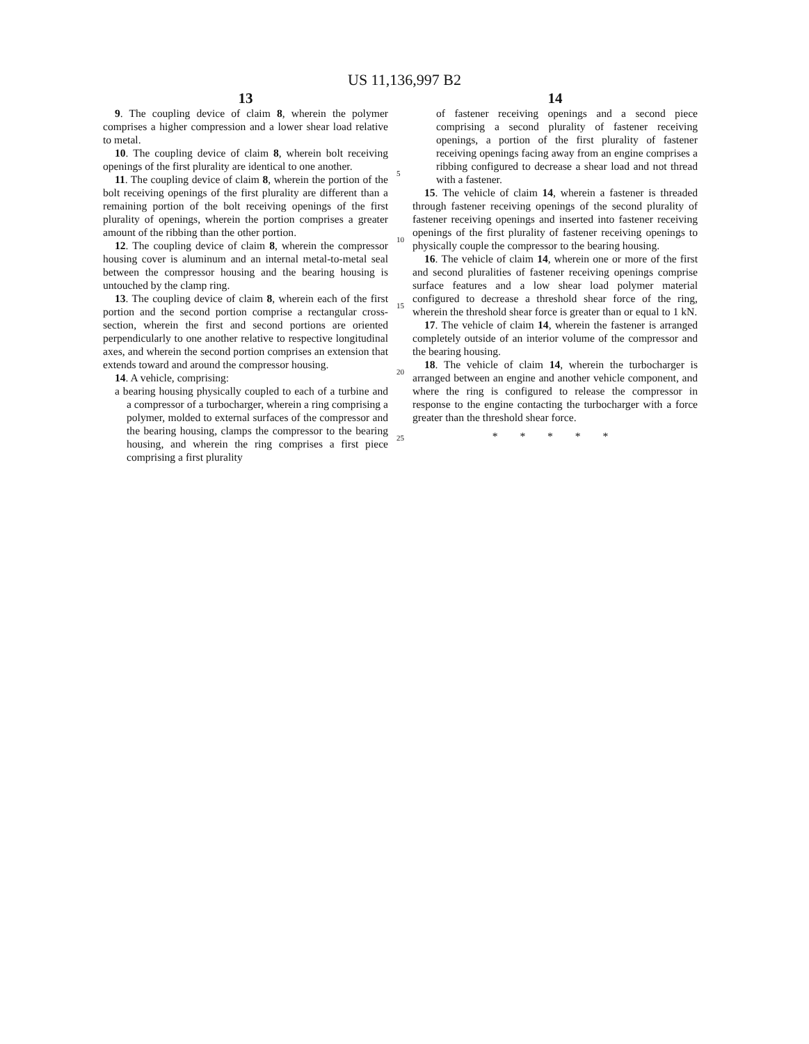US 11,136,997 B2
13
9. The coupling device of claim 8, wherein the polymer comprises a higher compression and a lower shear load relative to metal.
10. The coupling device of claim 8, wherein bolt receiving openings of the first plurality are identical to one another.
11. The coupling device of claim 8, wherein the portion of the bolt receiving openings of the first plurality are different than a remaining portion of the bolt receiving openings of the first plurality of openings, wherein the portion comprises a greater amount of the ribbing than the other portion.
12. The coupling device of claim 8, wherein the compressor housing cover is aluminum and an internal metal-to-metal seal between the compressor housing and the bearing housing is untouched by the clamp ring.
13. The coupling device of claim 8, wherein each of the first portion and the second portion comprise a rectangular cross-section, wherein the first and second portions are oriented perpendicularly to one another relative to respective longitudinal axes, and wherein the second portion comprises an extension that extends toward and around the compressor housing.
14. A vehicle, comprising:
a bearing housing physically coupled to each of a turbine and a compressor of a turbocharger, wherein a ring comprising a polymer, molded to external surfaces of the compressor and the bearing housing, clamps the compressor to the bearing housing, and wherein the ring comprises a first piece comprising a first plurality
5
10
15
20
25
14
of fastener receiving openings and a second piece comprising a second plurality of fastener receiving openings, a portion of the first plurality of fastener receiving openings facing away from an engine comprises a ribbing configured to decrease a shear load and not thread with a fastener.
15. The vehicle of claim 14, wherein a fastener is threaded through fastener receiving openings of the second plurality of fastener receiving openings and inserted into fastener receiving openings of the first plurality of fastener receiving openings to physically couple the compressor to the bearing housing.
16. The vehicle of claim 14, wherein one or more of the first and second pluralities of fastener receiving openings comprise surface features and a low shear load polymer material configured to decrease a threshold shear force of the ring, wherein the threshold shear force is greater than or equal to 1 kN.
17. The vehicle of claim 14, wherein the fastener is arranged completely outside of an interior volume of the compressor and the bearing housing.
18. The vehicle of claim 14, wherein the turbocharger is arranged between an engine and another vehicle component, and where the ring is configured to release the compressor in response to the engine contacting the turbocharger with a force greater than the threshold shear force.
* * * * *